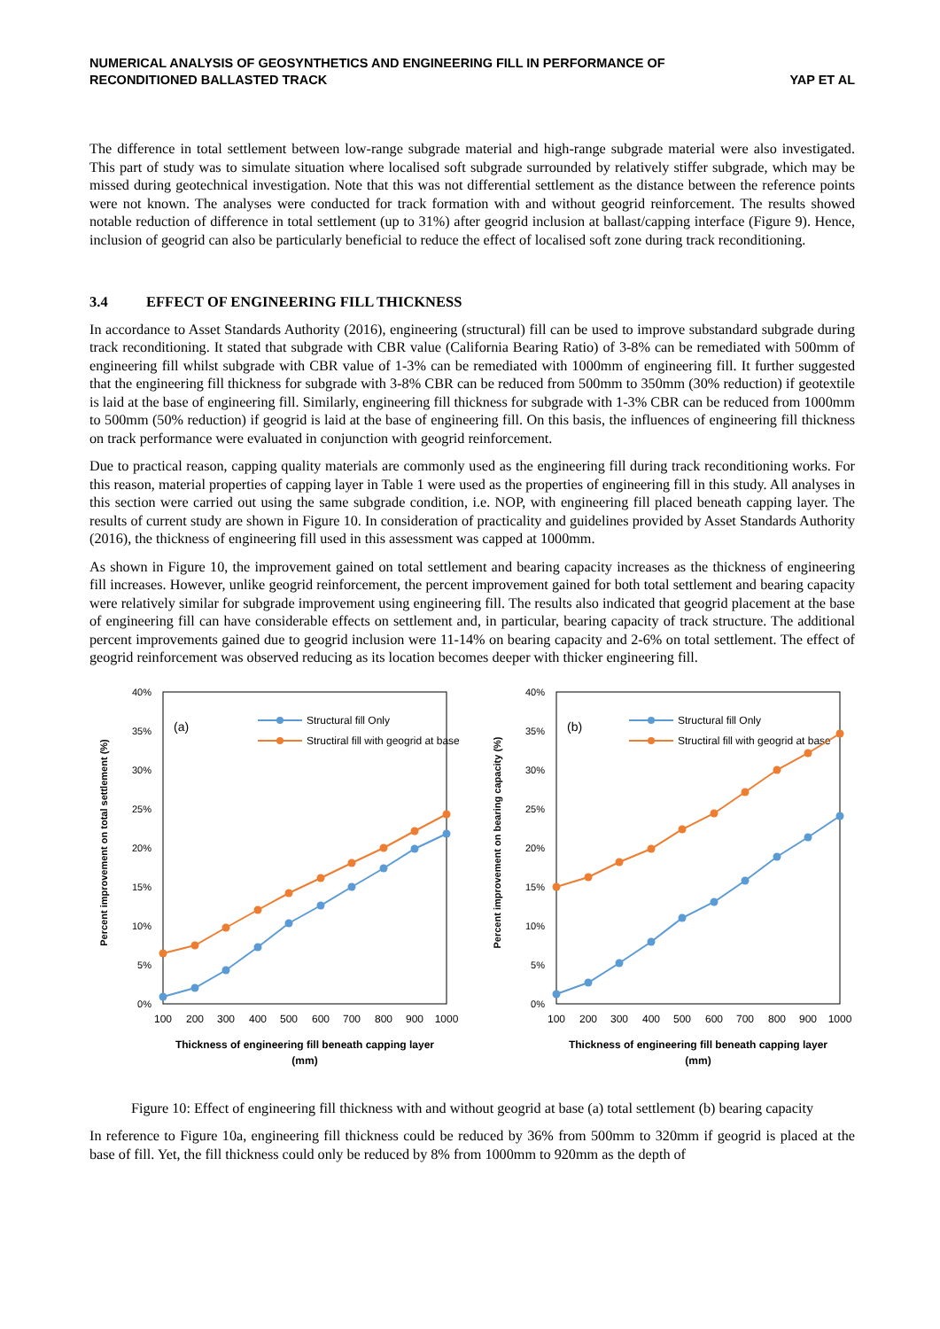NUMERICAL ANALYSIS OF GEOSYNTHETICS AND ENGINEERING FILL IN PERFORMANCE OF
RECONDITIONED BALLASTED TRACK
YAP ET AL
The difference in total settlement between low-range subgrade material and high-range subgrade material were also investigated. This part of study was to simulate situation where localised soft subgrade surrounded by relatively stiffer subgrade, which may be missed during geotechnical investigation. Note that this was not differential settlement as the distance between the reference points were not known. The analyses were conducted for track formation with and without geogrid reinforcement. The results showed notable reduction of difference in total settlement (up to 31%) after geogrid inclusion at ballast/capping interface (Figure 9). Hence, inclusion of geogrid can also be particularly beneficial to reduce the effect of localised soft zone during track reconditioning.
3.4 EFFECT OF ENGINEERING FILL THICKNESS
In accordance to Asset Standards Authority (2016), engineering (structural) fill can be used to improve substandard subgrade during track reconditioning. It stated that subgrade with CBR value (California Bearing Ratio) of 3-8% can be remediated with 500mm of engineering fill whilst subgrade with CBR value of 1-3% can be remediated with 1000mm of engineering fill. It further suggested that the engineering fill thickness for subgrade with 3-8% CBR can be reduced from 500mm to 350mm (30% reduction) if geotextile is laid at the base of engineering fill. Similarly, engineering fill thickness for subgrade with 1-3% CBR can be reduced from 1000mm to 500mm (50% reduction) if geogrid is laid at the base of engineering fill. On this basis, the influences of engineering fill thickness on track performance were evaluated in conjunction with geogrid reinforcement.
Due to practical reason, capping quality materials are commonly used as the engineering fill during track reconditioning works. For this reason, material properties of capping layer in Table 1 were used as the properties of engineering fill in this study. All analyses in this section were carried out using the same subgrade condition, i.e. NOP, with engineering fill placed beneath capping layer. The results of current study are shown in Figure 10. In consideration of practicality and guidelines provided by Asset Standards Authority (2016), the thickness of engineering fill used in this assessment was capped at 1000mm.
As shown in Figure 10, the improvement gained on total settlement and bearing capacity increases as the thickness of engineering fill increases. However, unlike geogrid reinforcement, the percent improvement gained for both total settlement and bearing capacity were relatively similar for subgrade improvement using engineering fill. The results also indicated that geogrid placement at the base of engineering fill can have considerable effects on settlement and, in particular, bearing capacity of track structure. The additional percent improvements gained due to geogrid inclusion were 11-14% on bearing capacity and 2-6% on total settlement. The effect of geogrid reinforcement was observed reducing as its location becomes deeper with thicker engineering fill.
Percent improvement on total settlement (%)
40%
35%
30%
25%
20%
15%
10%
5%
0%
(a)
Structural fill Only
Structiral fill with geogrid at base
100
200
300
400
500
600
700
800
900
1000
Thickness of engineering fill beneath capping layer
(mm)
Percent improvement on bearing capacity (%)
40%
35%
30%
25%
20%
15%
10%
5%
0%
(b)
Structural fill Only
Structiral fill with geogrid at base
100
200
300
400
500
600
700
800
900
1000
Thickness of engineering fill beneath capping layer
(mm)
Figure 10: Effect of engineering fill thickness with and without geogrid at base (a) total settlement (b) bearing capacity
In reference to Figure 10a, engineering fill thickness could be reduced by 36% from 500mm to 320mm if geogrid is placed at the base of fill. Yet, the fill thickness could only be reduced by 8% from 1000mm to 920mm as the depth of